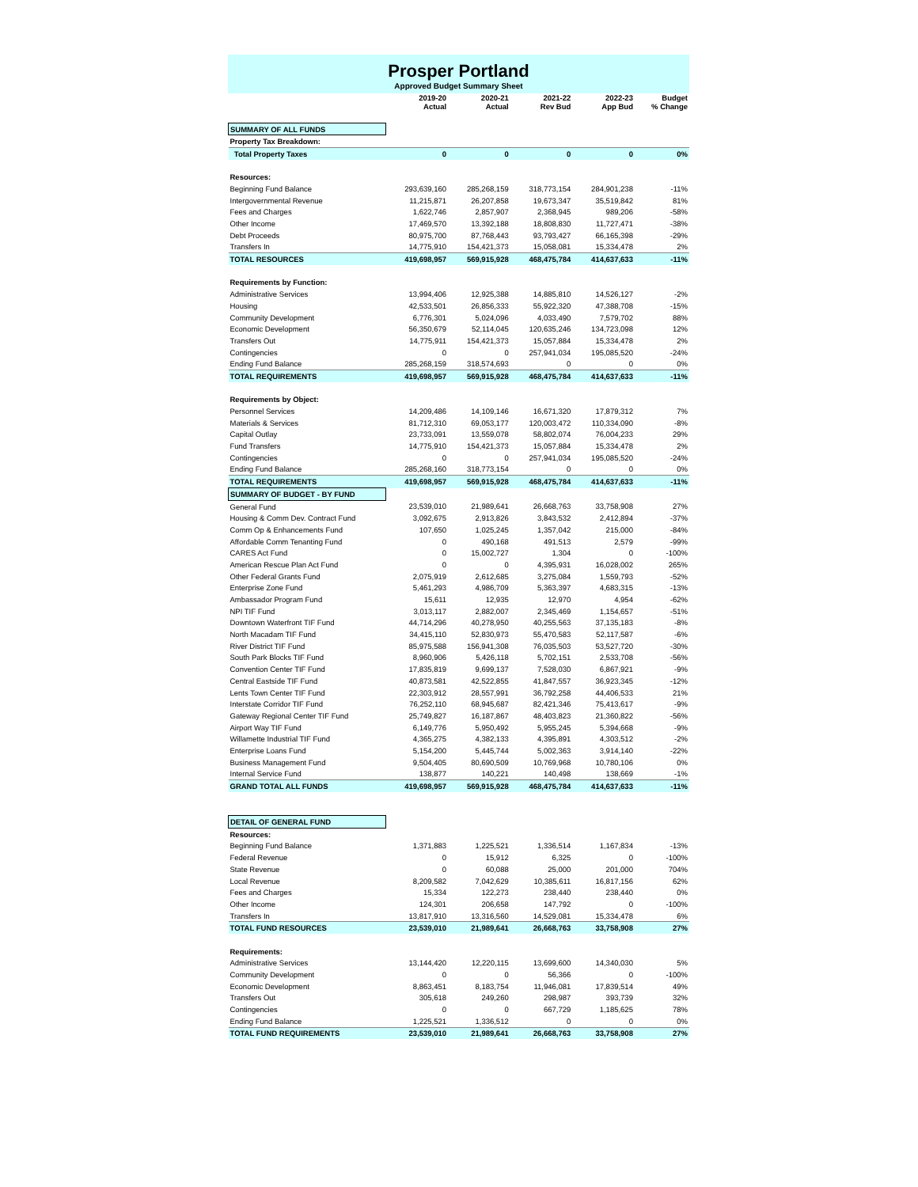Prosper Portland
Approved Budget Summary Sheet
| | 2019-20 Actual | 2020-21 Actual | 2021-22 Rev Bud | 2022-23 App Bud | Budget % Change |
| --- | --- | --- | --- | --- | --- |
| SUMMARY OF ALL FUNDS | | | | | |
| Property Tax Breakdown: | | | | | |
| Total Property Taxes | 0 | 0 | 0 | 0 | 0% |
| Resources: | | | | | |
| Beginning Fund Balance | 293,639,160 | 285,268,159 | 318,773,154 | 284,901,238 | -11% |
| Intergovernmental Revenue | 11,215,871 | 26,207,858 | 19,673,347 | 35,519,842 | 81% |
| Fees and Charges | 1,622,746 | 2,857,907 | 2,368,945 | 989,206 | -58% |
| Other Income | 17,469,570 | 13,392,188 | 18,808,830 | 11,727,471 | -38% |
| Debt Proceeds | 80,975,700 | 87,768,443 | 93,793,427 | 66,165,398 | -29% |
| Transfers In | 14,775,910 | 154,421,373 | 15,058,081 | 15,334,478 | 2% |
| TOTAL RESOURCES | 419,698,957 | 569,915,928 | 468,475,784 | 414,637,633 | -11% |
| Requirements by Function: | | | | | |
| Administrative Services | 13,994,406 | 12,925,388 | 14,885,810 | 14,526,127 | -2% |
| Housing | 42,533,501 | 26,856,333 | 55,922,320 | 47,388,708 | -15% |
| Community Development | 6,776,301 | 5,024,096 | 4,033,490 | 7,579,702 | 88% |
| Economic Development | 56,350,679 | 52,114,045 | 120,635,246 | 134,723,098 | 12% |
| Transfers Out | 14,775,911 | 154,421,373 | 15,057,884 | 15,334,478 | 2% |
| Contingencies | 0 | 0 | 257,941,034 | 195,085,520 | -24% |
| Ending Fund Balance | 285,268,159 | 318,574,693 | 0 | 0 | 0% |
| TOTAL REQUIREMENTS | 419,698,957 | 569,915,928 | 468,475,784 | 414,637,633 | -11% |
| Requirements by Object: | | | | | |
| Personnel Services | 14,209,486 | 14,109,146 | 16,671,320 | 17,879,312 | 7% |
| Materials & Services | 81,712,310 | 69,053,177 | 120,003,472 | 110,334,090 | -8% |
| Capital Outlay | 23,733,091 | 13,559,078 | 58,802,074 | 76,004,233 | 29% |
| Fund Transfers | 14,775,910 | 154,421,373 | 15,057,884 | 15,334,478 | 2% |
| Contingencies | 0 | 0 | 257,941,034 | 195,085,520 | -24% |
| Ending Fund Balance | 285,268,160 | 318,773,154 | 0 | 0 | 0% |
| TOTAL REQUIREMENTS | 419,698,957 | 569,915,928 | 468,475,784 | 414,637,633 | -11% |
| SUMMARY OF BUDGET - BY FUND | | | | | |
| General Fund | 23,539,010 | 21,989,641 | 26,668,763 | 33,758,908 | 27% |
| Housing & Comm Dev. Contract Fund | 3,092,675 | 2,913,826 | 3,843,532 | 2,412,894 | -37% |
| Comm Op & Enhancements Fund | 107,650 | 1,025,245 | 1,357,042 | 215,000 | -84% |
| Affordable Comm Tenanting Fund | 0 | 490,168 | 491,513 | 2,579 | -99% |
| CARES Act Fund | 0 | 15,002,727 | 1,304 | 0 | -100% |
| American Rescue Plan Act Fund | 0 | 0 | 4,395,931 | 16,028,002 | 265% |
| Other Federal Grants Fund | 2,075,919 | 2,612,685 | 3,275,084 | 1,559,793 | -52% |
| Enterprise Zone Fund | 5,461,293 | 4,986,709 | 5,363,397 | 4,683,315 | -13% |
| Ambassador Program Fund | 15,611 | 12,935 | 12,970 | 4,954 | -62% |
| NPI TIF Fund | 3,013,117 | 2,882,007 | 2,345,469 | 1,154,657 | -51% |
| Downtown Waterfront TIF Fund | 44,714,296 | 40,278,950 | 40,255,563 | 37,135,183 | -8% |
| North Macadam TIF Fund | 34,415,110 | 52,830,973 | 55,470,583 | 52,117,587 | -6% |
| River District TIF Fund | 85,975,588 | 156,941,308 | 76,035,503 | 53,527,720 | -30% |
| South Park Blocks TIF Fund | 8,960,906 | 5,426,118 | 5,702,151 | 2,533,708 | -56% |
| Convention Center TIF Fund | 17,835,819 | 9,699,137 | 7,528,030 | 6,867,921 | -9% |
| Central Eastside TIF Fund | 40,873,581 | 42,522,855 | 41,847,557 | 36,923,345 | -12% |
| Lents Town Center TIF Fund | 22,303,912 | 28,557,991 | 36,792,258 | 44,406,533 | 21% |
| Interstate Corridor TIF Fund | 76,252,110 | 68,945,687 | 82,421,346 | 75,413,617 | -9% |
| Gateway Regional Center TIF Fund | 25,749,827 | 16,187,867 | 48,403,823 | 21,360,822 | -56% |
| Airport Way TIF Fund | 6,149,776 | 5,950,492 | 5,955,245 | 5,394,668 | -9% |
| Willamette Industrial TIF Fund | 4,365,275 | 4,382,133 | 4,395,891 | 4,303,512 | -2% |
| Enterprise Loans Fund | 5,154,200 | 5,445,744 | 5,002,363 | 3,914,140 | -22% |
| Business Management Fund | 9,504,405 | 80,690,509 | 10,769,968 | 10,780,106 | 0% |
| Internal Service Fund | 138,877 | 140,221 | 140,498 | 138,669 | -1% |
| GRAND TOTAL ALL FUNDS | 419,698,957 | 569,915,928 | 468,475,784 | 414,637,633 | -11% |
| DETAIL OF GENERAL FUND | | | | | |
| Resources: | | | | | |
| Beginning Fund Balance | 1,371,883 | 1,225,521 | 1,336,514 | 1,167,834 | -13% |
| Federal Revenue | 0 | 15,912 | 6,325 | 0 | -100% |
| State Revenue | 0 | 60,088 | 25,000 | 201,000 | 704% |
| Local Revenue | 8,209,582 | 7,042,629 | 10,385,611 | 16,817,156 | 62% |
| Fees and Charges | 15,334 | 122,273 | 238,440 | 238,440 | 0% |
| Other Income | 124,301 | 206,658 | 147,792 | 0 | -100% |
| Transfers In | 13,817,910 | 13,316,560 | 14,529,081 | 15,334,478 | 6% |
| TOTAL FUND RESOURCES | 23,539,010 | 21,989,641 | 26,668,763 | 33,758,908 | 27% |
| Requirements: | | | | | |
| Administrative Services | 13,144,420 | 12,220,115 | 13,699,600 | 14,340,030 | 5% |
| Community Development | 0 | 0 | 56,366 | 0 | -100% |
| Economic Development | 8,863,451 | 8,183,754 | 11,946,081 | 17,839,514 | 49% |
| Transfers Out | 305,618 | 249,260 | 298,987 | 393,739 | 32% |
| Contingencies | 0 | 0 | 667,729 | 1,185,625 | 78% |
| Ending Fund Balance | 1,225,521 | 1,336,512 | 0 | 0 | 0% |
| TOTAL FUND REQUIREMENTS | 23,539,010 | 21,989,641 | 26,668,763 | 33,758,908 | 27% |